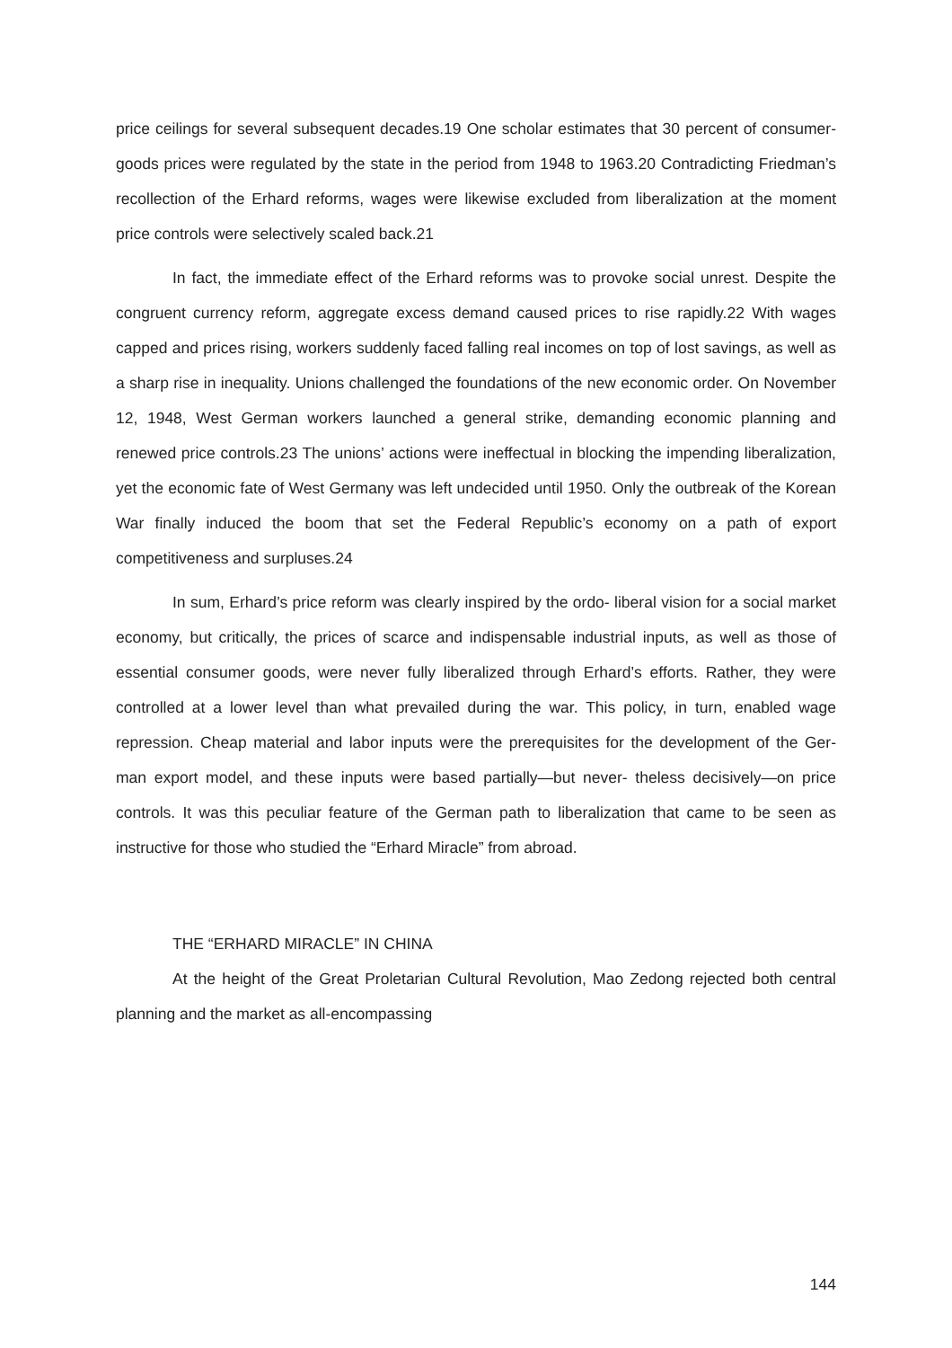price ceilings for several subsequent decades.19 One scholar estimates that 30 percent of consumer-goods prices were regulated by the state in the period from 1948 to 1963.20 Contradicting Friedman’s recollection of the Erhard reforms, wages were likewise excluded from liberalization at the moment price controls were selectively scaled back.21
In fact, the immediate effect of the Erhard reforms was to provoke social unrest. Despite the congruent currency reform, aggregate excess demand caused prices to rise rapidly.22 With wages capped and prices rising, workers suddenly faced falling real incomes on top of lost savings, as well as a sharp rise in inequality. Unions challenged the foundations of the new economic order. On November 12, 1948, West German workers launched a general strike, demanding economic planning and renewed price controls.23 The unions’ actions were ineffectual in blocking the impending liberalization, yet the economic fate of West Germany was left undecided until 1950. Only the outbreak of the Korean War finally induced the boom that set the Federal Republic’s economy on a path of export competitiveness and surpluses.24
In sum, Erhard’s price reform was clearly inspired by the ordo- liberal vision for a social market economy, but critically, the prices of scarce and indispensable industrial inputs, as well as those of essential consumer goods, were never fully liberalized through Erhard’s efforts. Rather, they were controlled at a lower level than what prevailed during the war. This policy, in turn, enabled wage repression. Cheap material and labor inputs were the prerequisites for the development of the Ger- man export model, and these inputs were based partially—but never- theless decisively—on price controls. It was this peculiar feature of the German path to liberalization that came to be seen as instructive for those who studied the “Erhard Miracle” from abroad.
THE “ERHARD MIRACLE” IN CHINA
At the height of the Great Proletarian Cultural Revolution, Mao Zedong rejected both central planning and the market as all-encompassing
144